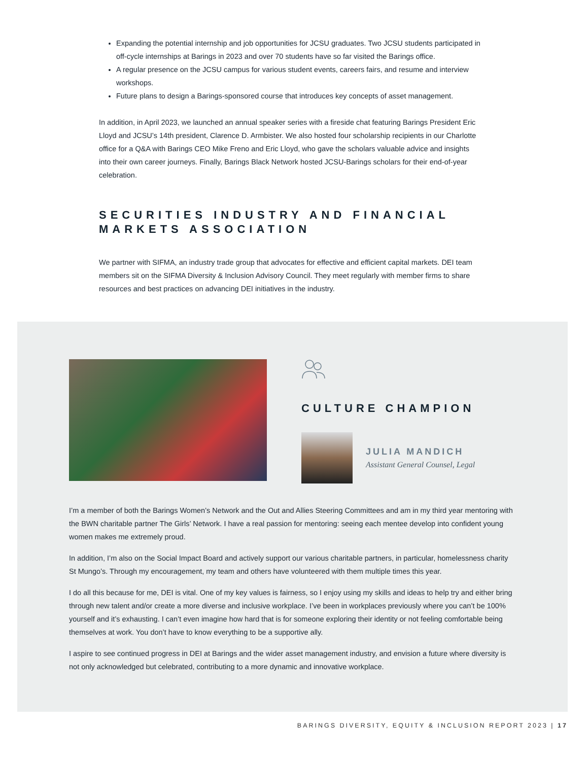Expanding the potential internship and job opportunities for JCSU graduates. Two JCSU students participated in off-cycle internships at Barings in 2023 and over 70 students have so far visited the Barings office.
A regular presence on the JCSU campus for various student events, careers fairs, and resume and interview workshops.
Future plans to design a Barings-sponsored course that introduces key concepts of asset management.
In addition, in April 2023, we launched an annual speaker series with a fireside chat featuring Barings President Eric Lloyd and JCSU’s 14th president, Clarence D. Armbister. We also hosted four scholarship recipients in our Charlotte office for a Q&A with Barings CEO Mike Freno and Eric Lloyd, who gave the scholars valuable advice and insights into their own career journeys. Finally, Barings Black Network hosted JCSU-Barings scholars for their end-of-year celebration.
SECURITIES INDUSTRY AND FINANCIAL MARKETS ASSOCIATION
We partner with SIFMA, an industry trade group that advocates for effective and efficient capital markets. DEI team members sit on the SIFMA Diversity & Inclusion Advisory Council. They meet regularly with member firms to share resources and best practices on advancing DEI initiatives in the industry.
CULTURE CHAMPION
JULIA MANDICH
Assistant General Counsel, Legal
I’m a member of both the Barings Women’s Network and the Out and Allies Steering Committees and am in my third year mentoring with the BWN charitable partner The Girls’ Network. I have a real passion for mentoring: seeing each mentee develop into confident young women makes me extremely proud.
In addition, I’m also on the Social Impact Board and actively support our various charitable partners, in particular, homelessness charity St Mungo’s. Through my encouragement, my team and others have volunteered with them multiple times this year.
I do all this because for me, DEI is vital. One of my key values is fairness, so I enjoy using my skills and ideas to help try and either bring through new talent and/or create a more diverse and inclusive workplace. I’ve been in workplaces previously where you can’t be 100% yourself and it’s exhausting. I can’t even imagine how hard that is for someone exploring their identity or not feeling comfortable being themselves at work. You don’t have to know everything to be a supportive ally.
I aspire to see continued progress in DEI at Barings and the wider asset management industry, and envision a future where diversity is not only acknowledged but celebrated, contributing to a more dynamic and innovative workplace.
BARINGS DIVERSITY, EQUITY & INCLUSION REPORT 2023 | 17